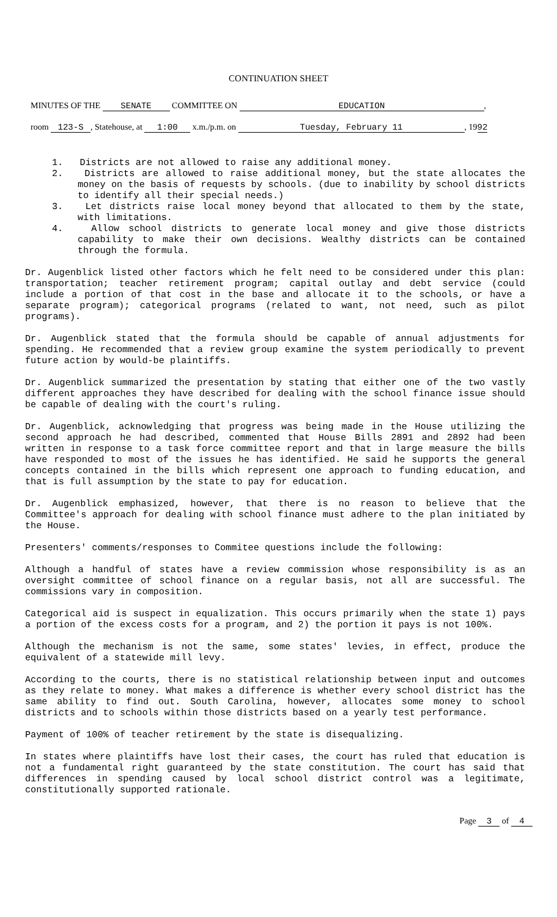CONTINUATION SHEET
MINUTES OF THE SENATE COMMITTEE ON EDUCATION,
room 123-S, Statehouse, at 1:00 x.m./p.m. on Tuesday, February 11, 1992
1. Districts are not allowed to raise any additional money.
2. Districts are allowed to raise additional money, but the state allocates the money on the basis of requests by schools. (due to inability by school districts to identify all their special needs.)
3. Let districts raise local money beyond that allocated to them by the state, with limitations.
4. Allow school districts to generate local money and give those districts capability to make their own decisions. Wealthy districts can be contained through the formula.
Dr. Augenblick listed other factors which he felt need to be considered under this plan: transportation; teacher retirement program; capital outlay and debt service (could include a portion of that cost in the base and allocate it to the schools, or have a separate program); categorical programs (related to want, not need, such as pilot programs).
Dr. Augenblick stated that the formula should be capable of annual adjustments for spending. He recommended that a review group examine the system periodically to prevent future action by would-be plaintiffs.
Dr. Augenblick summarized the presentation by stating that either one of the two vastly different approaches they have described for dealing with the school finance issue should be capable of dealing with the court's ruling.
Dr. Augenblick, acknowledging that progress was being made in the House utilizing the second approach he had described, commented that House Bills 2891 and 2892 had been written in response to a task force committee report and that in large measure the bills have responded to most of the issues he has identified. He said he supports the general concepts contained in the bills which represent one approach to funding education, and that is full assumption by the state to pay for education.
Dr. Augenblick emphasized, however, that there is no reason to believe that the Committee's approach for dealing with school finance must adhere to the plan initiated by the House.
Presenters' comments/responses to Commitee questions include the following:
Although a handful of states have a review commission whose responsibility is as an oversight committee of school finance on a regular basis, not all are successful. The commissions vary in composition.
Categorical aid is suspect in equalization. This occurs primarily when the state 1) pays a portion of the excess costs for a program, and 2) the portion it pays is not 100%.
Although the mechanism is not the same, some states' levies, in effect, produce the equivalent of a statewide mill levy.
According to the courts, there is no statistical relationship between input and outcomes as they relate to money. What makes a difference is whether every school district has the same ability to find out. South Carolina, however, allocates some money to school districts and to schools within those districts based on a yearly test performance.
Payment of 100% of teacher retirement by the state is disequalizing.
In states where plaintiffs have lost their cases, the court has ruled that education is not a fundamental right guaranteed by the state constitution. The court has said that differences in spending caused by local school district control was a legitimate, constitutionally supported rationale.
Page 3 of 4